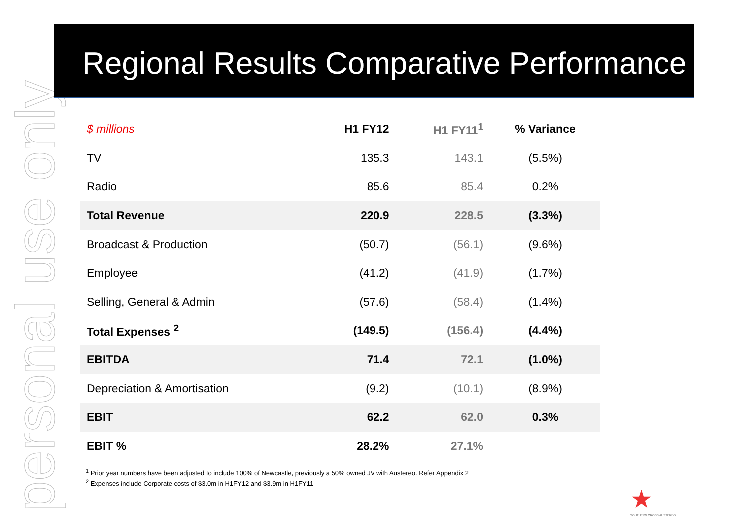personal use only
Regional Results Comparative Performance
| $ millions | H1 FY12 | H1 FY11<sup>1</sup> | % Variance |
| --- | --- | --- | --- |
| TV | 135.3 | 143.1 | (5.5%) |
| Radio | 85.6 | 85.4 | 0.2% |
| Total Revenue | 220.9 | 228.5 | (3.3%) |
| Broadcast & Production | (50.7) | (56.1) | (9.6%) |
| Employee | (41.2) | (41.9) | (1.7%) |
| Selling, General & Admin | (57.6) | (58.4) | (1.4%) |
| Total Expenses <sup>2</sup> | (149.5) | (156.4) | (4.4%) |
| EBITDA | 71.4 | 72.1 | (1.0%) |
| Depreciation & Amortisation | (9.2) | (10.1) | (8.9%) |
| EBIT | 62.2 | 62.0 | 0.3% |
| EBIT % | 28.2% | 27.1% | |
<sup>1</sup> Prior year numbers have been adjusted to include 100% of Newcastle, previously a 50% owned JV with Austereo. Refer Appendix 2
<sup>2</sup> Expenses include Corporate costs of $3.0m in H1FY12 and $3.9m in H1FY11
★
SOUTHERN CROSS AUSTEREO